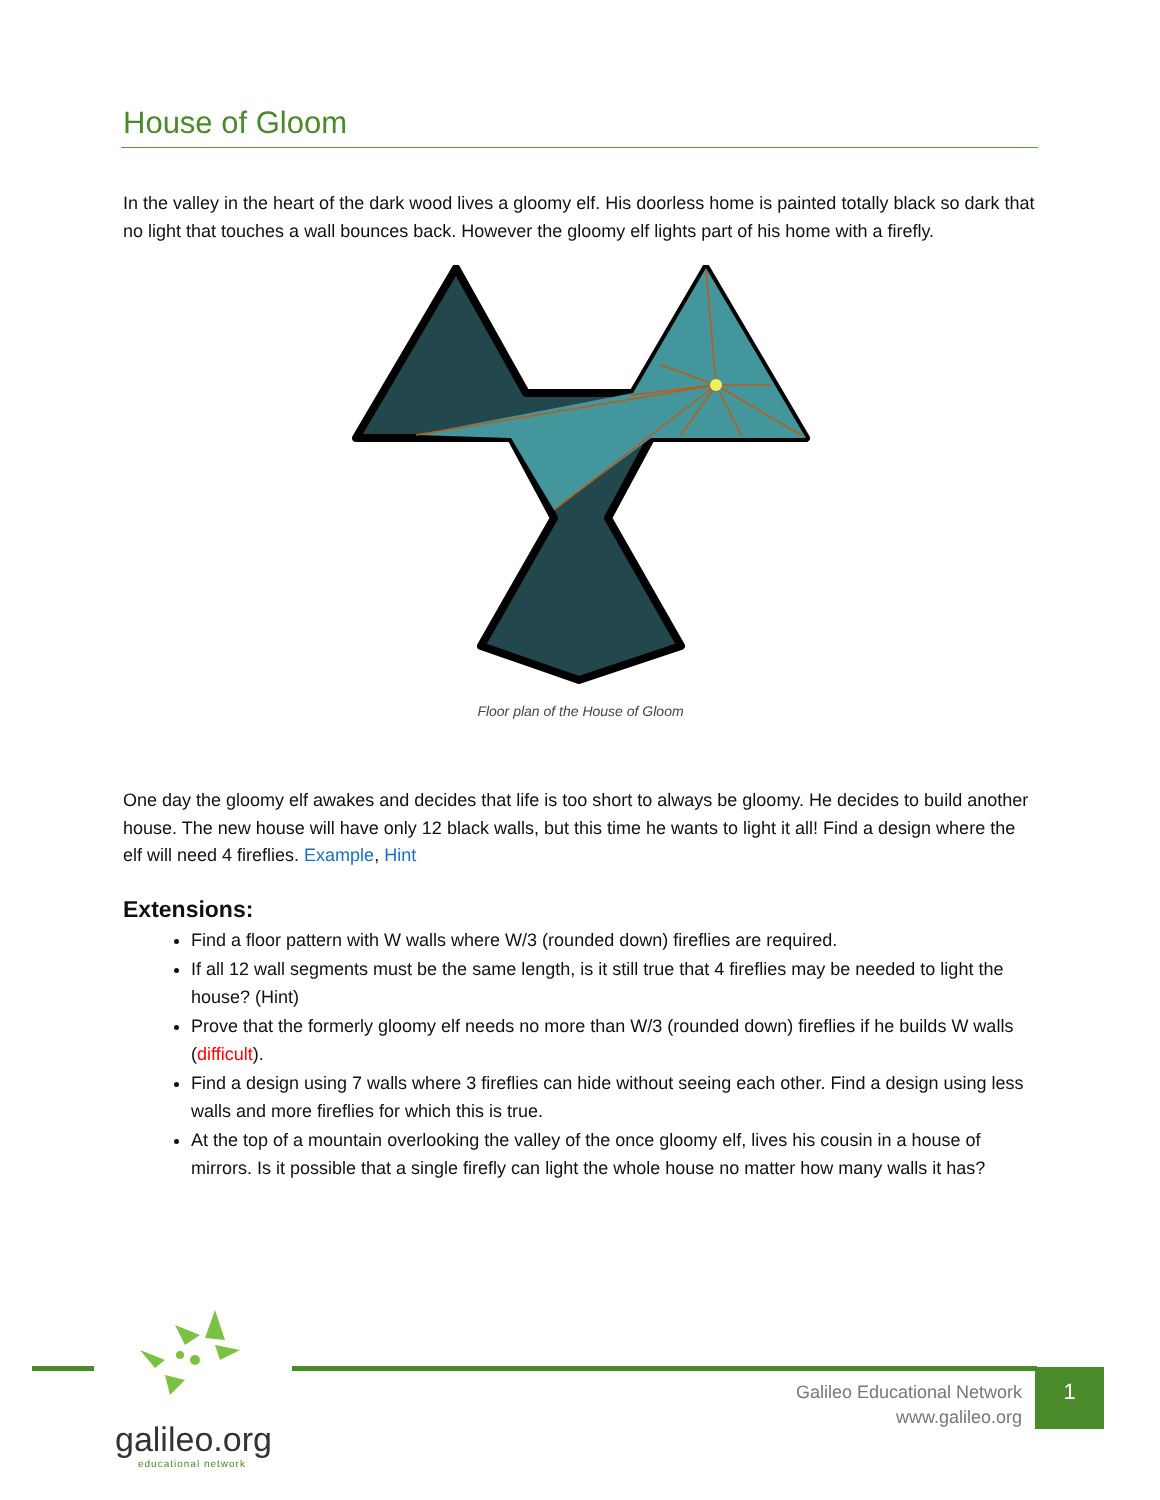House of Gloom
In the valley in the heart of the dark wood lives a gloomy elf. His doorless home is painted totally black so dark that no light that touches a wall bounces back. However the gloomy elf lights part of his home with a firefly.
Floor plan of the House of Gloom
One day the gloomy elf awakes and decides that life is too short to always be gloomy. He decides to build another house. The new house will have only 12 black walls, but this time he wants to light it all! Find a design where the elf will need 4 fireflies. Example, Hint
Extensions:
Find a floor pattern with W walls where W/3 (rounded down) fireflies are required.
If all 12 wall segments must be the same length, is it still true that 4 fireflies may be needed to light the house? (Hint)
Prove that the formerly gloomy elf needs no more than W/3 (rounded down) fireflies if he builds W walls (difficult).
Find a design using 7 walls where 3 fireflies can hide without seeing each other. Find a design using less walls and more fireflies for which this is true.
At the top of a mountain overlooking the valley of the once gloomy elf, lives his cousin in a house of mirrors. Is it possible that a single firefly can light the whole house no matter how many walls it has?
galileo.org
educational network
Galileo Educational Network
www.galileo.org
1